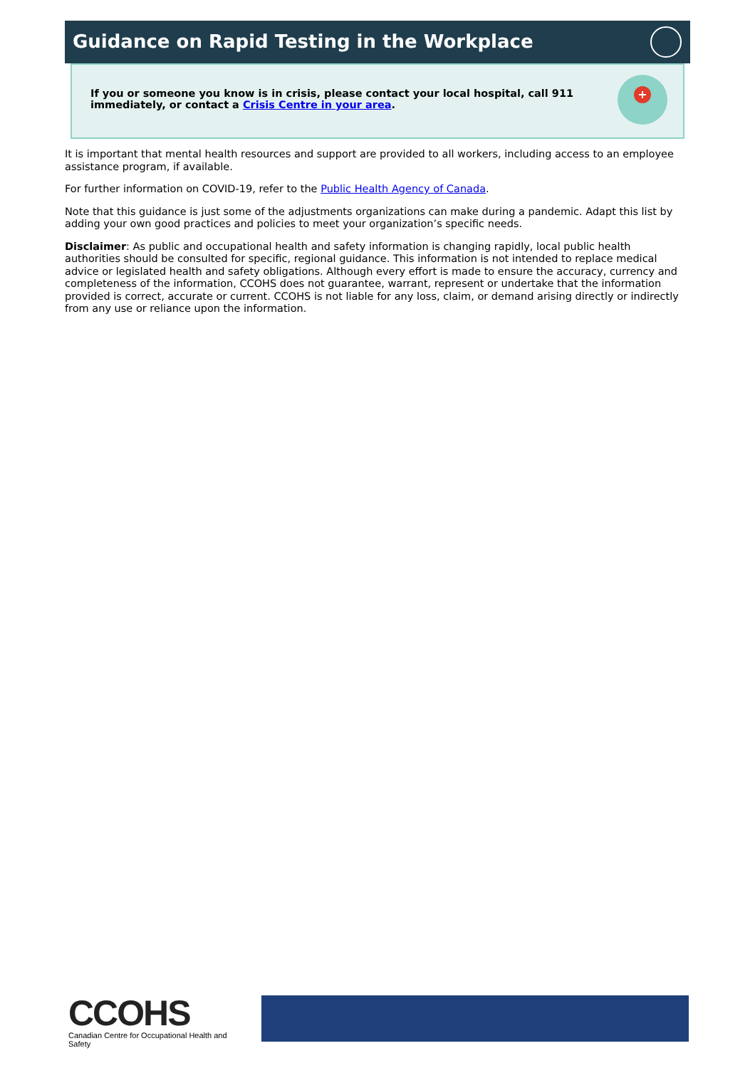Guidance on Rapid Testing in the Workplace
If you or someone you know is in crisis, please contact your local hospital, call 911 immediately, or contact a Crisis Centre in your area.
+
It is important that mental health resources and support are provided to all workers, including access to an employee assistance program, if available.
For further information on COVID-19, refer to the Public Health Agency of Canada.
Note that this guidance is just some of the adjustments organizations can make during a pandemic. Adapt this list by adding your own good practices and policies to meet your organization’s specific needs.
Disclaimer: As public and occupational health and safety information is changing rapidly, local public health authorities should be consulted for specific, regional guidance. This information is not intended to replace medical advice or legislated health and safety obligations. Although every effort is made to ensure the accuracy, currency and completeness of the information, CCOHS does not guarantee, warrant, represent or undertake that the information provided is correct, accurate or current. CCOHS is not liable for any loss, claim, or demand arising directly or indirectly from any use or reliance upon the information.
CCOHS
Canadian Centre for Occupational Health and Safety